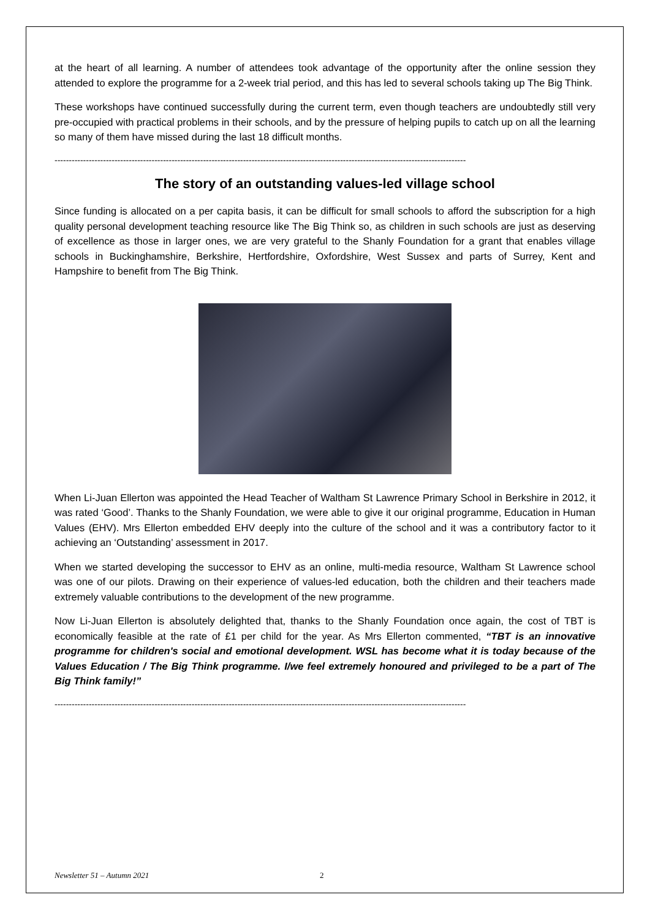at the heart of all learning. A number of attendees took advantage of the opportunity after the online session they attended to explore the programme for a 2-week trial period, and this has led to several schools taking up The Big Think.
These workshops have continued successfully during the current term, even though teachers are undoubtedly still very pre-occupied with practical problems in their schools, and by the pressure of helping pupils to catch up on all the learning so many of them have missed during the last 18 difficult months.
------------------------------------------------------------------------------------------------------------------------------------------------
The story of an outstanding values-led village school
Since funding is allocated on a per capita basis, it can be difficult for small schools to afford the subscription for a high quality personal development teaching resource like The Big Think so, as children in such schools are just as deserving of excellence as those in larger ones, we are very grateful to the Shanly Foundation for a grant that enables village schools in Buckinghamshire, Berkshire, Hertfordshire, Oxfordshire, West Sussex and parts of Surrey, Kent and Hampshire to benefit from The Big Think.
When Li-Juan Ellerton was appointed the Head Teacher of Waltham St Lawrence Primary School in Berkshire in 2012, it was rated ‘Good’. Thanks to the Shanly Foundation, we were able to give it our original programme, Education in Human Values (EHV). Mrs Ellerton embedded EHV deeply into the culture of the school and it was a contributory factor to it achieving an ‘Outstanding’ assessment in 2017.
When we started developing the successor to EHV as an online, multi-media resource, Waltham St Lawrence school was one of our pilots. Drawing on their experience of values-led education, both the children and their teachers made extremely valuable contributions to the development of the new programme.
Now Li-Juan Ellerton is absolutely delighted that, thanks to the Shanly Foundation once again, the cost of TBT is economically feasible at the rate of £1 per child for the year. As Mrs Ellerton commented, “TBT is an innovative programme for children's social and emotional development. WSL has become what it is today because of the Values Education / The Big Think programme. I/we feel extremely honoured and privileged to be a part of The Big Think family!”
------------------------------------------------------------------------------------------------------------------------------------------------
Newsletter 51 – Autumn 2021 2